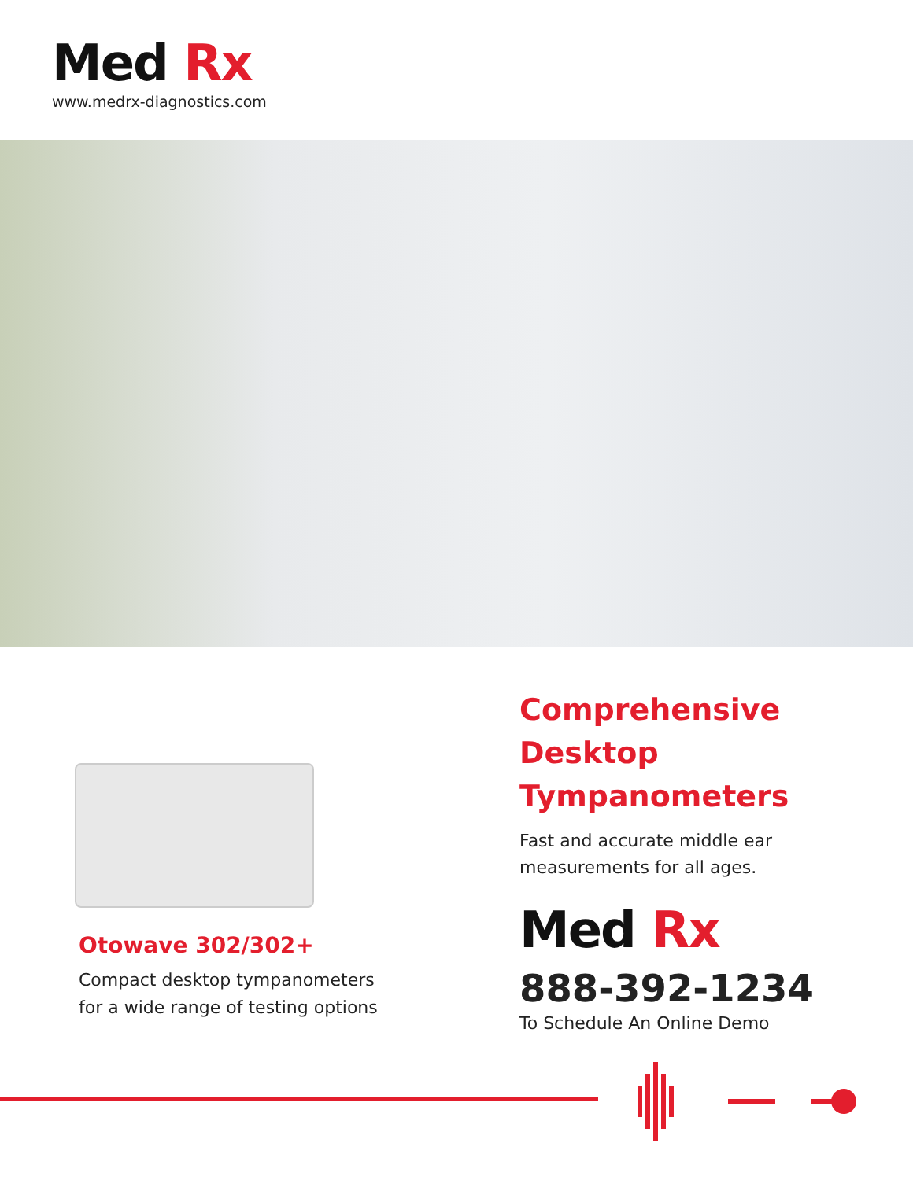Med Rx
www.medrx-diagnostics.com
Otowave 302/302+
Compact desktop tympanometers
for a wide range of testing options
Comprehensive
Desktop
Tympanometers
Fast and accurate middle ear
measurements for all ages.
Med Rx
888-392-1234
To Schedule An Online Demo